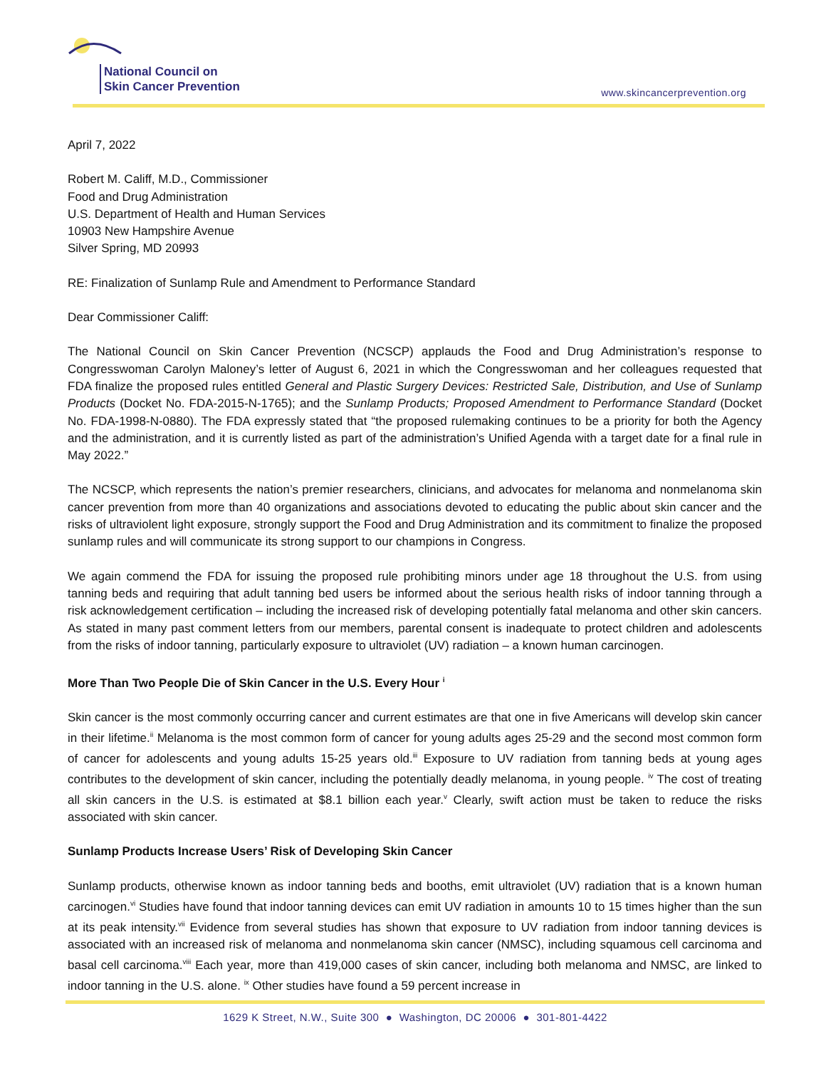National Council on
Skin Cancer Prevention
www.skincancerprevention.org
April 7, 2022
Robert M. Califf, M.D., Commissioner
Food and Drug Administration
U.S. Department of Health and Human Services
10903 New Hampshire Avenue
Silver Spring, MD 20993
RE: Finalization of Sunlamp Rule and Amendment to Performance Standard
Dear Commissioner Califf:
The National Council on Skin Cancer Prevention (NCSCP) applauds the Food and Drug Administration’s response to Congresswoman Carolyn Maloney’s letter of August 6, 2021 in which the Congresswoman and her colleagues requested that FDA finalize the proposed rules entitled General and Plastic Surgery Devices: Restricted Sale, Distribution, and Use of Sunlamp Products (Docket No. FDA-2015-N-1765); and the Sunlamp Products; Proposed Amendment to Performance Standard (Docket No. FDA-1998-N-0880). The FDA expressly stated that “the proposed rulemaking continues to be a priority for both the Agency and the administration, and it is currently listed as part of the administration’s Unified Agenda with a target date for a final rule in May 2022.”
The NCSCP, which represents the nation’s premier researchers, clinicians, and advocates for melanoma and nonmelanoma skin cancer prevention from more than 40 organizations and associations devoted to educating the public about skin cancer and the risks of ultraviolent light exposure, strongly support the Food and Drug Administration and its commitment to finalize the proposed sunlamp rules and will communicate its strong support to our champions in Congress.
We again commend the FDA for issuing the proposed rule prohibiting minors under age 18 throughout the U.S. from using tanning beds and requiring that adult tanning bed users be informed about the serious health risks of indoor tanning through a risk acknowledgement certification – including the increased risk of developing potentially fatal melanoma and other skin cancers. As stated in many past comment letters from our members, parental consent is inadequate to protect children and adolescents from the risks of indoor tanning, particularly exposure to ultraviolet (UV) radiation – a known human carcinogen.
More Than Two People Die of Skin Cancer in the U.S. Every Hour <sup>i</sup>
Skin cancer is the most commonly occurring cancer and current estimates are that one in five Americans will develop skin cancer in their lifetime.<sup>ii</sup> Melanoma is the most common form of cancer for young adults ages 25-29 and the second most common form of cancer for adolescents and young adults 15-25 years old.<sup>iii</sup> Exposure to UV radiation from tanning beds at young ages contributes to the development of skin cancer, including the potentially deadly melanoma, in young people. <sup>iv</sup> The cost of treating all skin cancers in the U.S. is estimated at $8.1 billion each year.<sup>v</sup> Clearly, swift action must be taken to reduce the risks associated with skin cancer.
Sunlamp Products Increase Users’ Risk of Developing Skin Cancer
Sunlamp products, otherwise known as indoor tanning beds and booths, emit ultraviolet (UV) radiation that is a known human carcinogen.<sup>vi</sup> Studies have found that indoor tanning devices can emit UV radiation in amounts 10 to 15 times higher than the sun at its peak intensity.<sup>vii</sup> Evidence from several studies has shown that exposure to UV radiation from indoor tanning devices is associated with an increased risk of melanoma and nonmelanoma skin cancer (NMSC), including squamous cell carcinoma and basal cell carcinoma.<sup>viii</sup> Each year, more than 419,000 cases of skin cancer, including both melanoma and NMSC, are linked to indoor tanning in the U.S. alone. <sup>ix</sup> Other studies have found a 59 percent increase in
1629 K Street, N.W., Suite 300 ● Washington, DC 20006 ● 301-801-4422